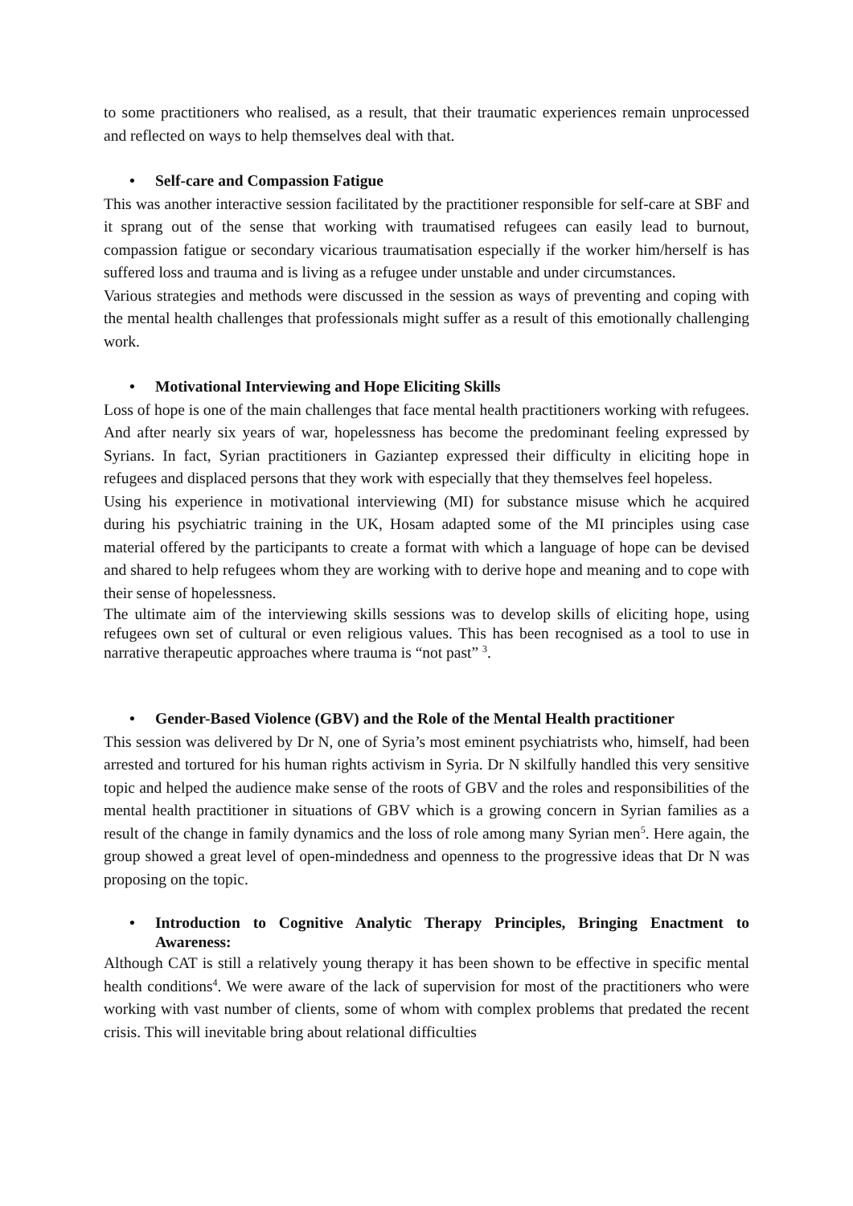to some practitioners who realised, as a result, that their traumatic experiences remain unprocessed and reflected on ways to help themselves deal with that.
• Self-care and Compassion Fatigue
This was another interactive session facilitated by the practitioner responsible for self-care at SBF and it sprang out of the sense that working with traumatised refugees can easily lead to burnout, compassion fatigue or secondary vicarious traumatisation especially if the worker him/herself is has suffered loss and trauma and is living as a refugee under unstable and under circumstances.
Various strategies and methods were discussed in the session as ways of preventing and coping with the mental health challenges that professionals might suffer as a result of this emotionally challenging work.
• Motivational Interviewing and Hope Eliciting Skills
Loss of hope is one of the main challenges that face mental health practitioners working with refugees. And after nearly six years of war, hopelessness has become the predominant feeling expressed by Syrians. In fact, Syrian practitioners in Gaziantep expressed their difficulty in eliciting hope in refugees and displaced persons that they work with especially that they themselves feel hopeless.
Using his experience in motivational interviewing (MI) for substance misuse which he acquired during his psychiatric training in the UK, Hosam adapted some of the MI principles using case material offered by the participants to create a format with which a language of hope can be devised and shared to help refugees whom they are working with to derive hope and meaning and to cope with their sense of hopelessness.
The ultimate aim of the interviewing skills sessions was to develop skills of eliciting hope, using refugees own set of cultural or even religious values. This has been recognised as a tool to use in narrative therapeutic approaches where trauma is “not past” <sup>3</sup>.
• Gender-Based Violence (GBV) and the Role of the Mental Health practitioner
This session was delivered by Dr N, one of Syria’s most eminent psychiatrists who, himself, had been arrested and tortured for his human rights activism in Syria. Dr N skilfully handled this very sensitive topic and helped the audience make sense of the roots of GBV and the roles and responsibilities of the mental health practitioner in situations of GBV which is a growing concern in Syrian families as a result of the change in family dynamics and the loss of role among many Syrian men<sup>5</sup>. Here again, the group showed a great level of open-mindedness and openness to the progressive ideas that Dr N was proposing on the topic.
• Introduction to Cognitive Analytic Therapy Principles, Bringing Enactment to Awareness:
Although CAT is still a relatively young therapy it has been shown to be effective in specific mental health conditions<sup>4</sup>. We were aware of the lack of supervision for most of the practitioners who were working with vast number of clients, some of whom with complex problems that predated the recent crisis. This will inevitable bring about relational difficulties